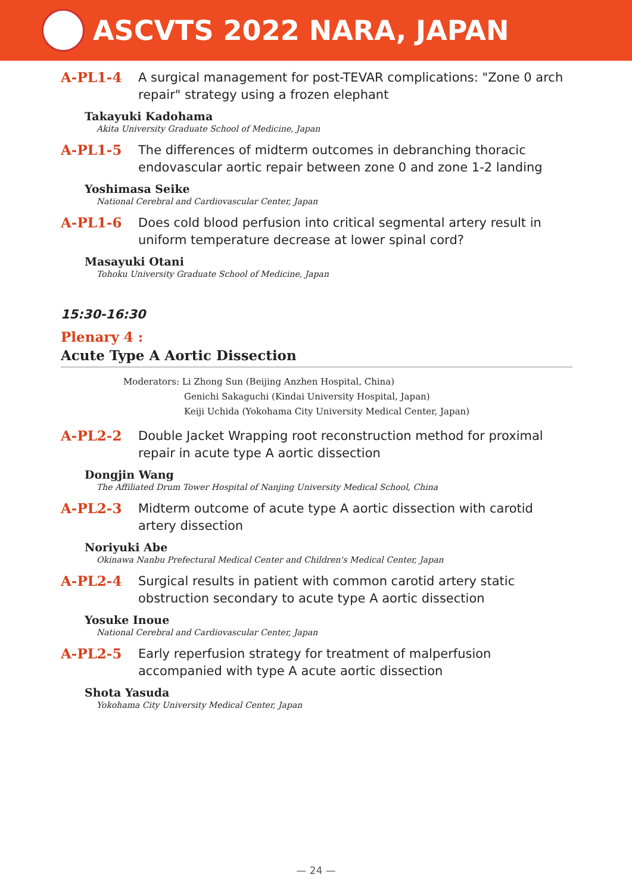ASCVTS 2022 NARA, JAPAN
A-PL1-4
A surgical management for post-TEVAR complications: "Zone 0 arch repair" strategy using a frozen elephant
Takayuki Kadohama
Akita University Graduate School of Medicine, Japan
A-PL1-5
The differences of midterm outcomes in debranching thoracic endovascular aortic repair between zone 0 and zone 1-2 landing
Yoshimasa Seike
National Cerebral and Cardiovascular Center, Japan
A-PL1-6
Does cold blood perfusion into critical segmental artery result in uniform temperature decrease at lower spinal cord?
Masayuki Otani
Tohoku University Graduate School of Medicine, Japan
15:30-16:30
Plenary 4 :
Acute Type A Aortic Dissection
Moderators: Li Zhong Sun (Beijing Anzhen Hospital, China)
Genichi Sakaguchi (Kindai University Hospital, Japan)
Keiji Uchida (Yokohama City University Medical Center, Japan)
A-PL2-2
Double Jacket Wrapping root reconstruction method for proximal repair in acute type A aortic dissection
Dongjin Wang
The Affiliated Drum Tower Hospital of Nanjing University Medical School, China
A-PL2-3
Midterm outcome of acute type A aortic dissection with carotid artery dissection
Noriyuki Abe
Okinawa Nanbu Prefectural Medical Center and Children's Medical Center, Japan
A-PL2-4
Surgical results in patient with common carotid artery static obstruction secondary to acute type A aortic dissection
Yosuke Inoue
National Cerebral and Cardiovascular Center, Japan
A-PL2-5
Early reperfusion strategy for treatment of malperfusion accompanied with type A acute aortic dissection
Shota Yasuda
Yokohama City University Medical Center, Japan
— 24 —